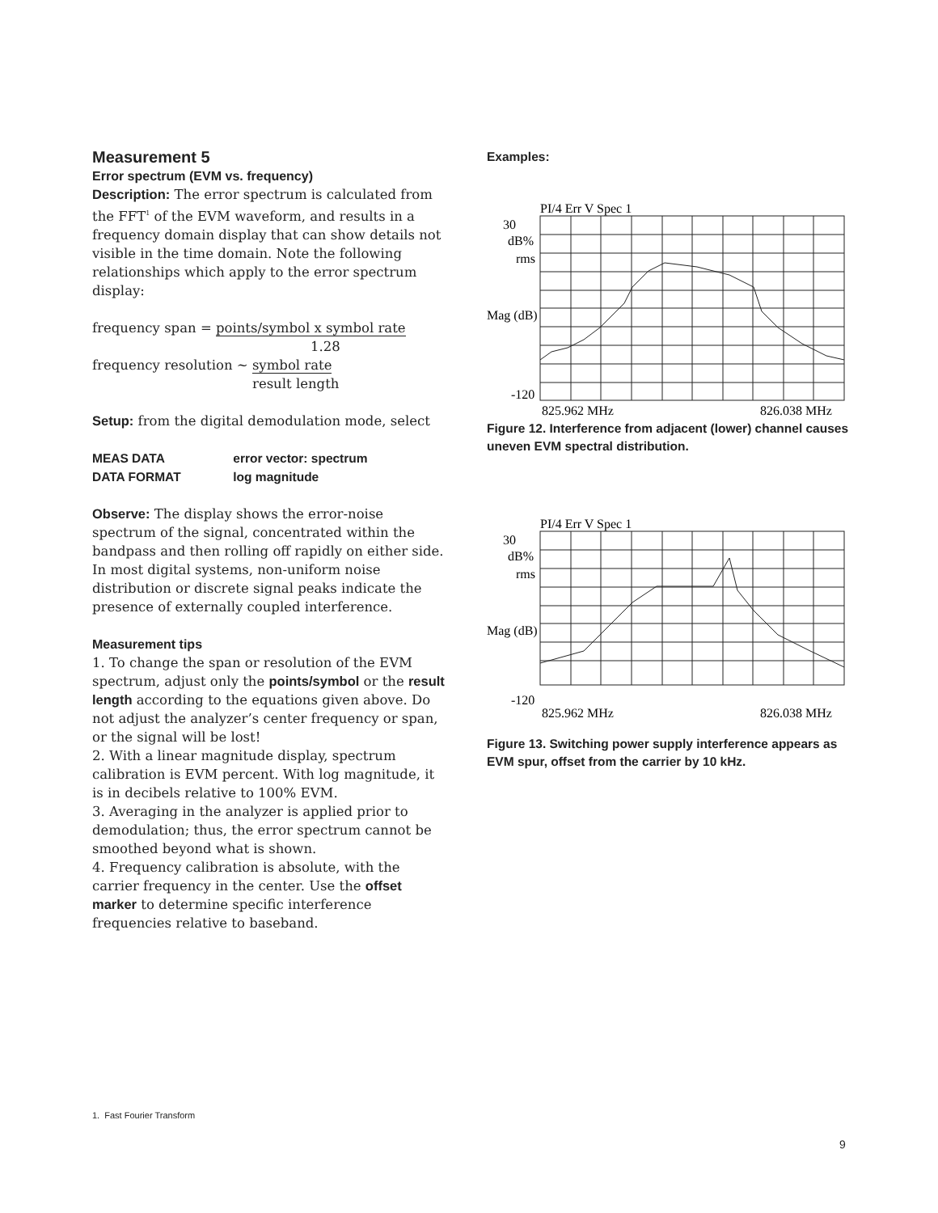Measurement 5
Error spectrum (EVM vs. frequency)
Description: The error spectrum is calculated from the FFT<sup>1</sup> of the EVM waveform, and results in a frequency domain display that can show details not visible in the time domain. Note the following relationships which apply to the error spectrum display:
frequency span = points/symbol x symbol rate
1.28
frequency resolution ~ symbol rate
result length
Setup: from the digital demodulation mode, select
MEAS DATA error vector: spectrum
DATA FORMAT log magnitude
Observe: The display shows the error-noise spectrum of the signal, concentrated within the bandpass and then rolling off rapidly on either side. In most digital systems, non-uniform noise distribution or discrete signal peaks indicate the presence of externally coupled interference.
Measurement tips
1. To change the span or resolution of the EVM spectrum, adjust only the points/symbol or the result length according to the equations given above. Do not adjust the analyzer’s center frequency or span, or the signal will be lost!
2. With a linear magnitude display, spectrum calibration is EVM percent. With log magnitude, it is in decibels relative to 100% EVM.
3. Averaging in the analyzer is applied prior to demodulation; thus, the error spectrum cannot be smoothed beyond what is shown.
4. Frequency calibration is absolute, with the carrier frequency in the center. Use the offset marker to determine specific interference frequencies relative to baseband.
Examples:
PI/4 Err V Spec 1
30
dB%
rms
Mag (dB)
-120
825.962 MHz
826.038 MHz
Figure 12. Interference from adjacent (lower) channel causes uneven EVM spectral distribution.
PI/4 Err V Spec 1
30
dB%
rms
Mag (dB)
-120
825.962 MHz
826.038 MHz
Figure 13. Switching power supply interference appears as EVM spur, offset from the carrier by 10 kHz.
1. Fast Fourier Transform
9